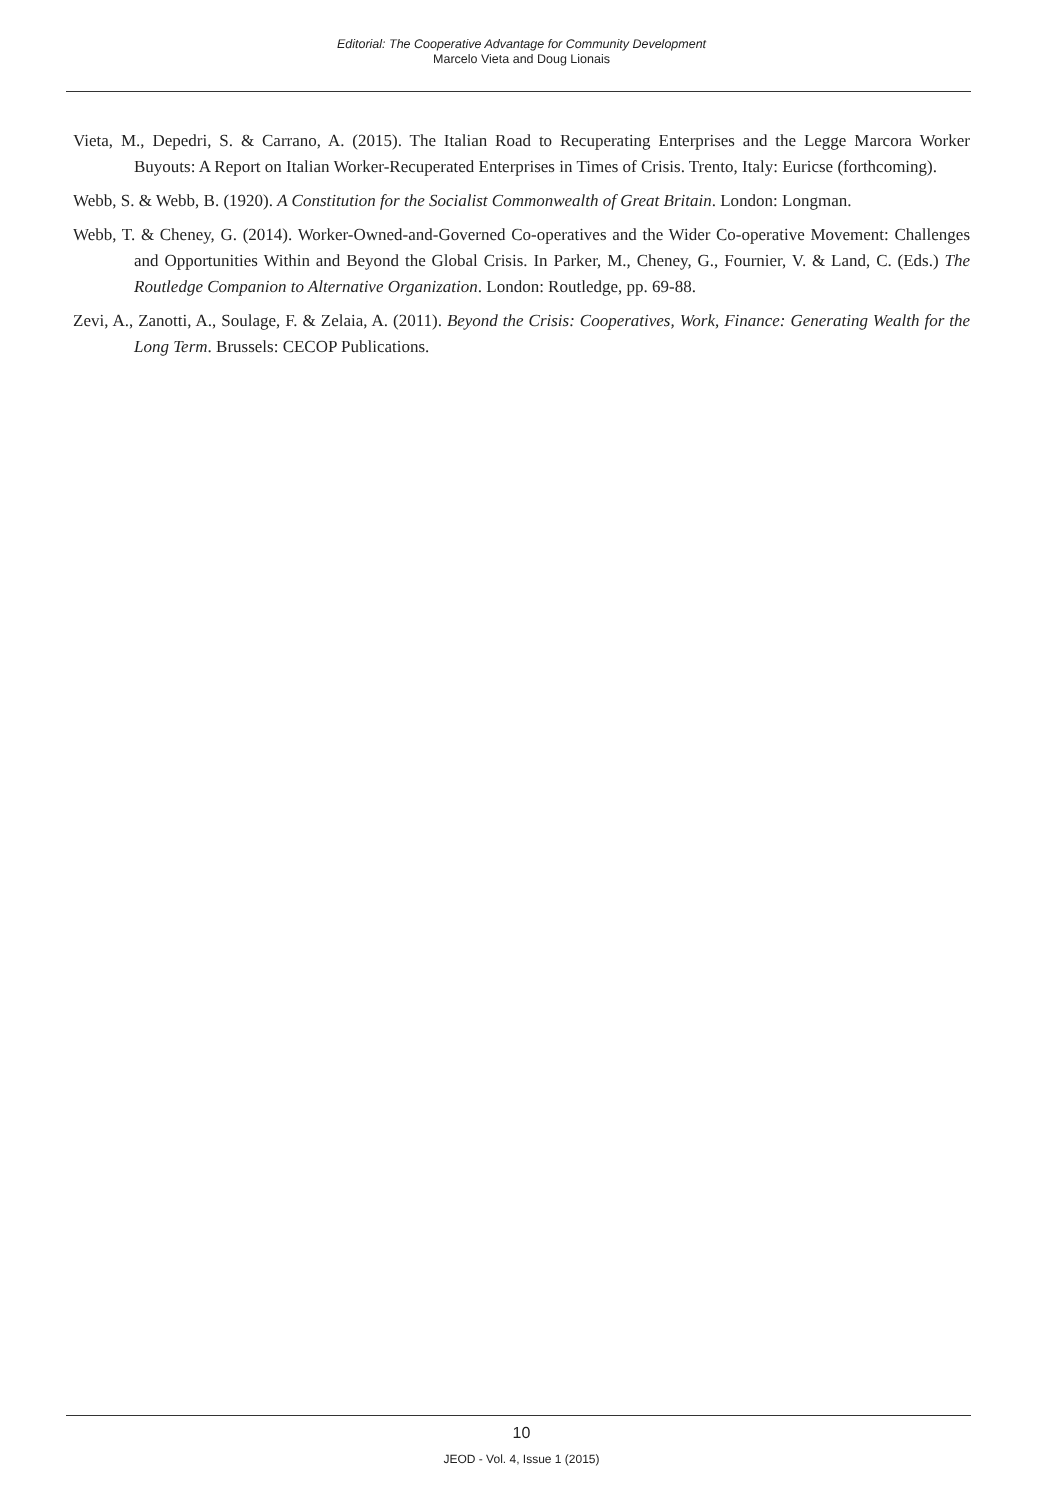Editorial: The Cooperative Advantage for Community Development
Marcelo Vieta and Doug Lionais
Vieta, M., Depedri, S. & Carrano, A. (2015). The Italian Road to Recuperating Enterprises and the Legge Marcora Worker Buyouts: A Report on Italian Worker-Recuperated Enterprises in Times of Crisis. Trento, Italy: Euricse (forthcoming).
Webb, S. & Webb, B. (1920). A Constitution for the Socialist Commonwealth of Great Britain. London: Longman.
Webb, T. & Cheney, G. (2014). Worker-Owned-and-Governed Co-operatives and the Wider Co-operative Movement: Challenges and Opportunities Within and Beyond the Global Crisis. In Parker, M., Cheney, G., Fournier, V. & Land, C. (Eds.) The Routledge Companion to Alternative Organization. London: Routledge, pp. 69-88.
Zevi, A., Zanotti, A., Soulage, F. & Zelaia, A. (2011). Beyond the Crisis: Cooperatives, Work, Finance: Generating Wealth for the Long Term. Brussels: CECOP Publications.
10
JEOD - Vol. 4, Issue 1 (2015)